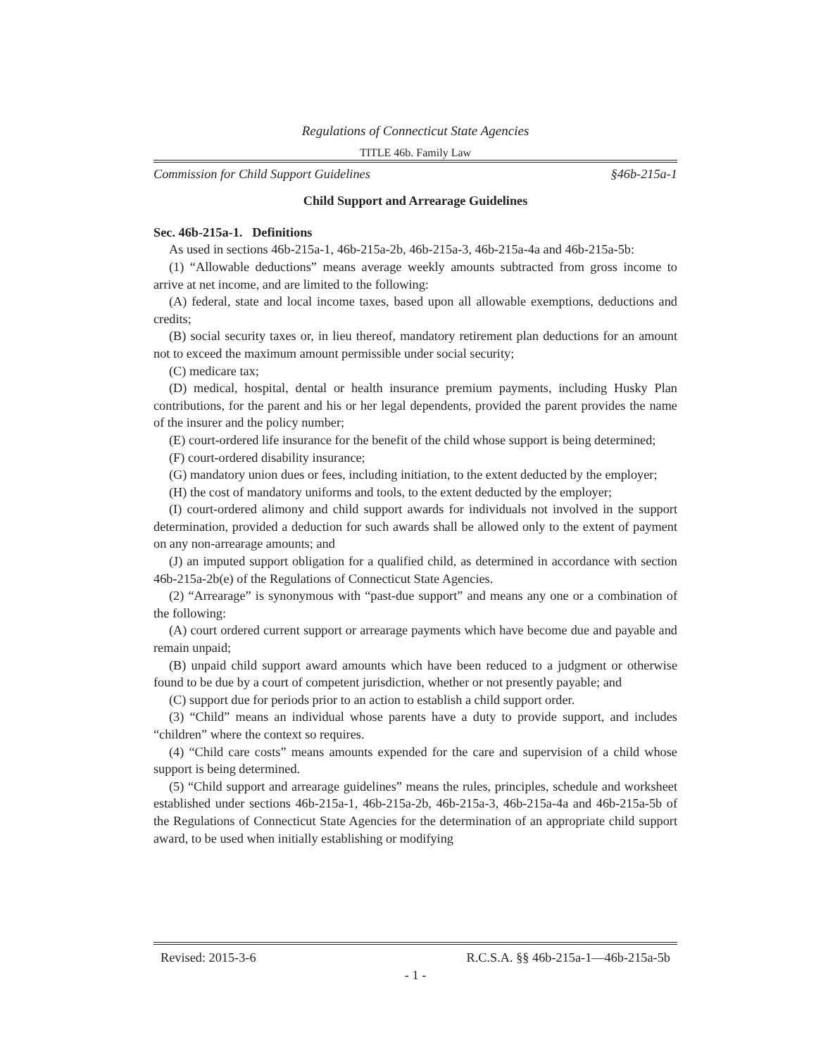Regulations of Connecticut State Agencies
TITLE 46b. Family Law
Commission for Child Support Guidelines §46b-215a-1
Child Support and Arrearage Guidelines
Sec. 46b-215a-1. Definitions
As used in sections 46b-215a-1, 46b-215a-2b, 46b-215a-3, 46b-215a-4a and 46b-215a-5b:
(1) “Allowable deductions” means average weekly amounts subtracted from gross income to arrive at net income, and are limited to the following:
(A) federal, state and local income taxes, based upon all allowable exemptions, deductions and credits;
(B) social security taxes or, in lieu thereof, mandatory retirement plan deductions for an amount not to exceed the maximum amount permissible under social security;
(C) medicare tax;
(D) medical, hospital, dental or health insurance premium payments, including Husky Plan contributions, for the parent and his or her legal dependents, provided the parent provides the name of the insurer and the policy number;
(E) court-ordered life insurance for the benefit of the child whose support is being determined;
(F) court-ordered disability insurance;
(G) mandatory union dues or fees, including initiation, to the extent deducted by the employer;
(H) the cost of mandatory uniforms and tools, to the extent deducted by the employer;
(I) court-ordered alimony and child support awards for individuals not involved in the support determination, provided a deduction for such awards shall be allowed only to the extent of payment on any non-arrearage amounts; and
(J) an imputed support obligation for a qualified child, as determined in accordance with section 46b-215a-2b(e) of the Regulations of Connecticut State Agencies.
(2) “Arrearage” is synonymous with “past-due support” and means any one or a combination of the following:
(A) court ordered current support or arrearage payments which have become due and payable and remain unpaid;
(B) unpaid child support award amounts which have been reduced to a judgment or otherwise found to be due by a court of competent jurisdiction, whether or not presently payable; and
(C) support due for periods prior to an action to establish a child support order.
(3) “Child” means an individual whose parents have a duty to provide support, and includes “children” where the context so requires.
(4) “Child care costs” means amounts expended for the care and supervision of a child whose support is being determined.
(5) “Child support and arrearage guidelines” means the rules, principles, schedule and worksheet established under sections 46b-215a-1, 46b-215a-2b, 46b-215a-3, 46b-215a-4a and 46b-215a-5b of the Regulations of Connecticut State Agencies for the determination of an appropriate child support award, to be used when initially establishing or modifying
Revised: 2015-3-6 R.C.S.A. §§ 46b-215a-1—46b-215a-5b
- 1 -